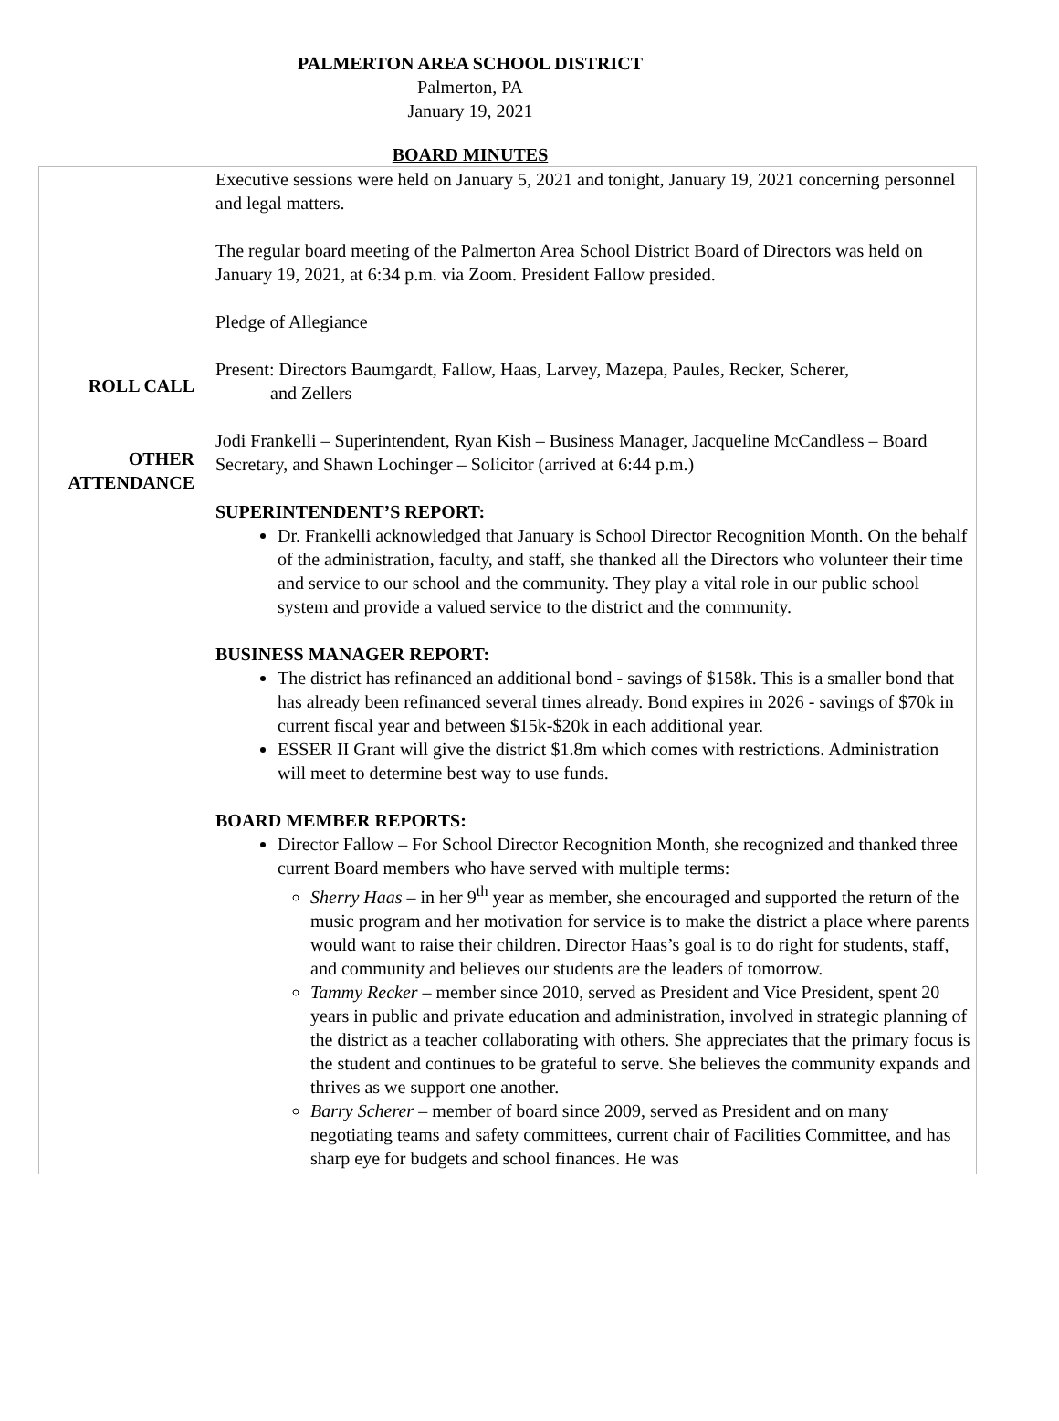PALMERTON AREA SCHOOL DISTRICT
Palmerton, PA
January 19, 2021
BOARD MINUTES
| ROLL CALL OTHER ATTENDANCE | Executive sessions were held on January 5, 2021 and tonight, January 19, 2021 concerning personnel and legal matters. The regular board meeting of the Palmerton Area School District Board of Directors was held on January 19, 2021, at 6:34 p.m. via Zoom. President Fallow presided. Pledge of Allegiance Present: Directors Baumgardt, Fallow, Haas, Larvey, Mazepa, Paules, Recker, Scherer, and Zellers Jodi Frankelli – Superintendent, Ryan Kish – Business Manager, Jacqueline McCandless – Board Secretary, and Shawn Lochinger – Solicitor (arrived at 6:44 p.m.) SUPERINTENDENT’S REPORT: Dr. Frankelli acknowledged that January is School Director Recognition Month. On the behalf of the administration, faculty, and staff, she thanked all the Directors who volunteer their time and service to our school and the community. They play a vital role in our public school system and provide a valued service to the district and the community. BUSINESS MANAGER REPORT: The district has refinanced an additional bond - savings of $158k. This is a smaller bond that has already been refinanced several times already. Bond expires in 2026 - savings of $70k in current fiscal year and between $15k-$20k in each additional year. ESSER II Grant will give the district $1.8m which comes with restrictions. Administration will meet to determine best way to use funds. BOARD MEMBER REPORTS: Director Fallow – For School Director Recognition Month, she recognized and thanked three current Board members who have served with multiple terms: Sherry Haas – in her 9<sup>th</sup> year as member, she encouraged and supported the return of the music program and her motivation for service is to make the district a place where parents would want to raise their children. Director Haas’s goal is to do right for students, staff, and community and believes our students are the leaders of tomorrow. Tammy Recker – member since 2010, served as President and Vice President, spent 20 years in public and private education and administration, involved in strategic planning of the district as a teacher collaborating with others. She appreciates that the primary focus is the student and continues to be grateful to serve. She believes the community expands and thrives as we support one another. Barry Scherer – member of board since 2009, served as President and on many negotiating teams and safety committees, current chair of Facilities Committee, and has sharp eye for budgets and school finances. He was |